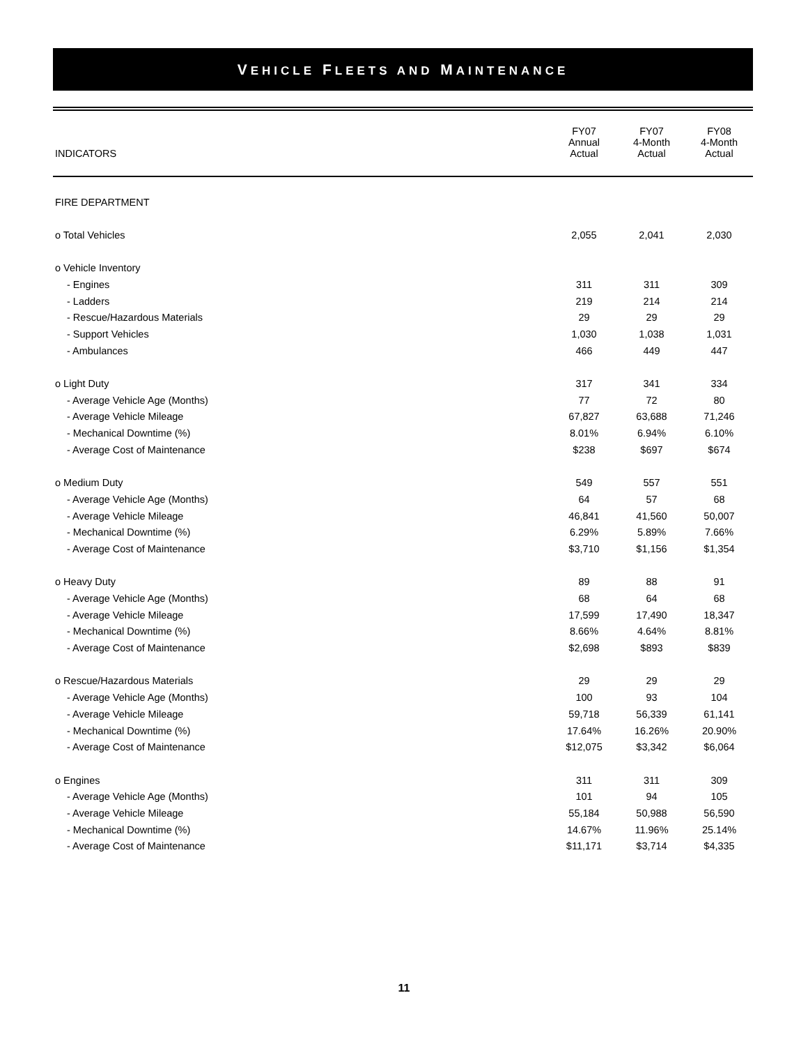VEHICLE FLEETS AND MAINTENANCE
| INDICATORS | FY07 Annual Actual | FY07 4-Month Actual | FY08 4-Month Actual |
| --- | --- | --- | --- |
| FIRE DEPARTMENT | | | |
| o Total Vehicles | 2,055 | 2,041 | 2,030 |
| o Vehicle Inventory | | | |
| - Engines | 311 | 311 | 309 |
| - Ladders | 219 | 214 | 214 |
| - Rescue/Hazardous Materials | 29 | 29 | 29 |
| - Support Vehicles | 1,030 | 1,038 | 1,031 |
| - Ambulances | 466 | 449 | 447 |
| o Light Duty | 317 | 341 | 334 |
| - Average Vehicle Age (Months) | 77 | 72 | 80 |
| - Average Vehicle Mileage | 67,827 | 63,688 | 71,246 |
| - Mechanical Downtime (%) | 8.01% | 6.94% | 6.10% |
| - Average Cost of Maintenance | $238 | $697 | $674 |
| o Medium Duty | 549 | 557 | 551 |
| - Average Vehicle Age (Months) | 64 | 57 | 68 |
| - Average Vehicle Mileage | 46,841 | 41,560 | 50,007 |
| - Mechanical Downtime (%) | 6.29% | 5.89% | 7.66% |
| - Average Cost of Maintenance | $3,710 | $1,156 | $1,354 |
| o Heavy Duty | 89 | 88 | 91 |
| - Average Vehicle Age (Months) | 68 | 64 | 68 |
| - Average Vehicle Mileage | 17,599 | 17,490 | 18,347 |
| - Mechanical Downtime (%) | 8.66% | 4.64% | 8.81% |
| - Average Cost of Maintenance | $2,698 | $893 | $839 |
| o Rescue/Hazardous Materials | 29 | 29 | 29 |
| - Average Vehicle Age (Months) | 100 | 93 | 104 |
| - Average Vehicle Mileage | 59,718 | 56,339 | 61,141 |
| - Mechanical Downtime (%) | 17.64% | 16.26% | 20.90% |
| - Average Cost of Maintenance | $12,075 | $3,342 | $6,064 |
| o Engines | 311 | 311 | 309 |
| - Average Vehicle Age (Months) | 101 | 94 | 105 |
| - Average Vehicle Mileage | 55,184 | 50,988 | 56,590 |
| - Mechanical Downtime (%) | 14.67% | 11.96% | 25.14% |
| - Average Cost of Maintenance | $11,171 | $3,714 | $4,335 |
11